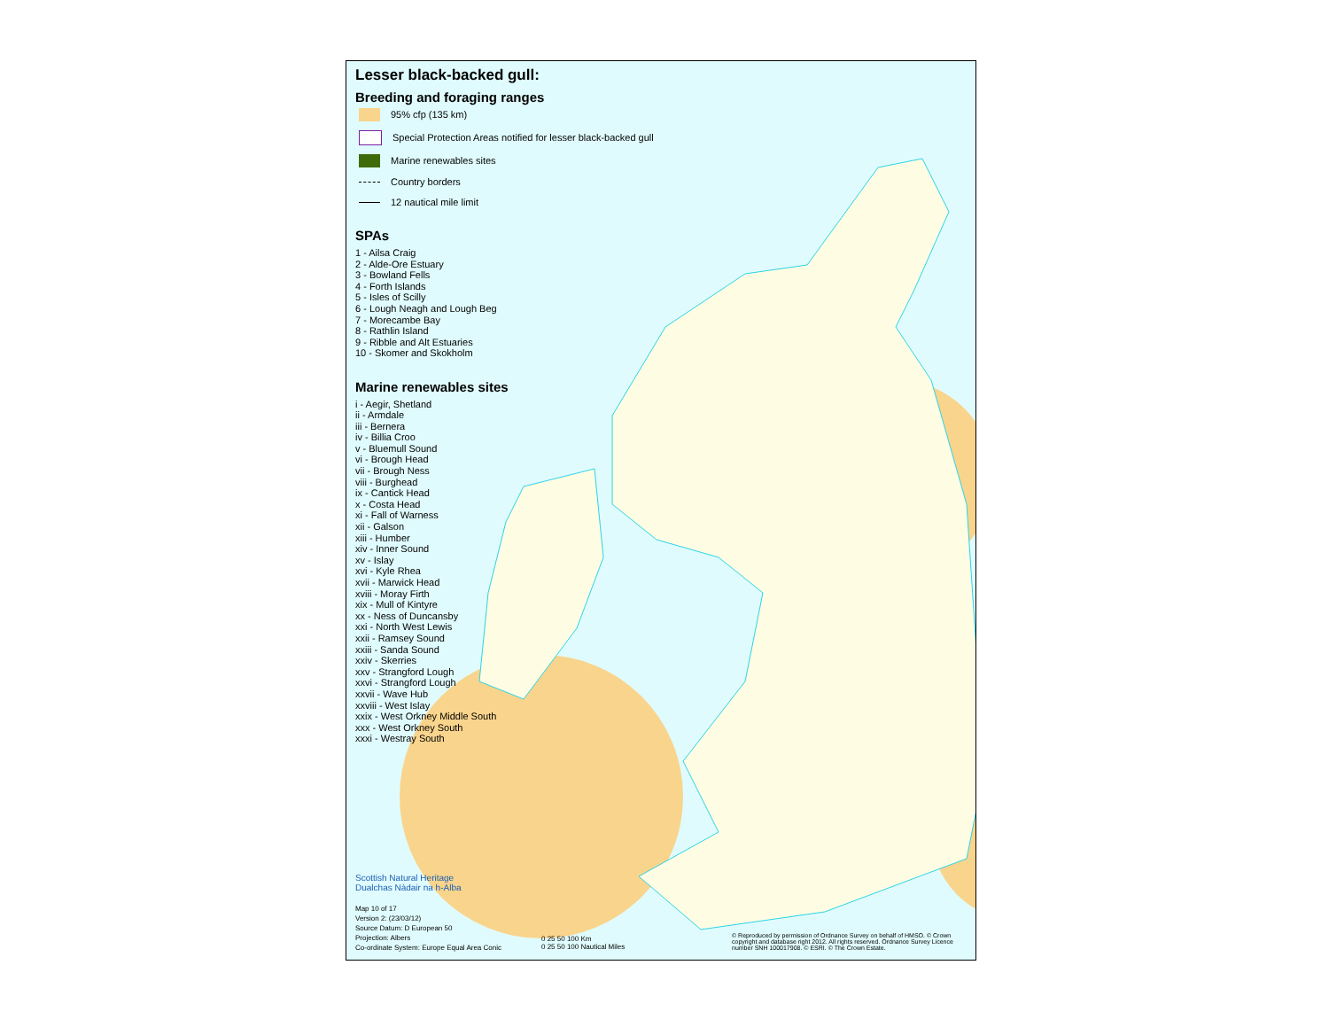Lesser black-backed gull:
Breeding and foraging ranges
95% cfp (135 km)
Special Protection Areas notified for lesser black-backed gull
Marine renewables sites
Country borders
12 nautical mile limit
SPAs
1 - Ailsa Craig
2 - Alde-Ore Estuary
3 - Bowland Fells
4 - Forth Islands
5 - Isles of Scilly
6 - Lough Neagh and Lough Beg
7 - Morecambe Bay
8 - Rathlin Island
9 - Ribble and Alt Estuaries
10 - Skomer and Skokholm
Marine renewables sites
i - Aegir, Shetland
ii - Armdale
iii - Bernera
iv - Billia Croo
v - Bluemull Sound
vi - Brough Head
vii - Brough Ness
viii - Burghead
ix - Cantick Head
x - Costa Head
xi - Fall of Warness
xii - Galson
xiii - Humber
xiv - Inner Sound
xv - Islay
xvi - Kyle Rhea
xvii - Marwick Head
xviii - Moray Firth
xix - Mull of Kintyre
xx - Ness of Duncansby
xxi - North West Lewis
xxii - Ramsey Sound
xxiii - Sanda Sound
xxiv - Skerries
xxv - Strangford Lough
xxvi - Strangford Lough
xxvii - Wave Hub
xxviii - West Islay
xxix - West Orkney Middle South
xxx - West Orkney South
xxxi - Westray South
Scottish Natural Heritage
Dualchas Nàdair na h-Alba
Map 10 of 17
Version 2: (23/03/12)
Source Datum: D European 50
Projection: Albers
Co-ordinate System: Europe Equal Area Conic
0 25 50 100 Km
0 25 50 100 Nautical Miles
© Reproduced by permission of Ordnance Survey on behalf of HMSO. © Crown copyright and database right 2012. All rights reserved. Ordnance Survey Licence number SNH 100017908. © ESRI. © The Crown Estate.